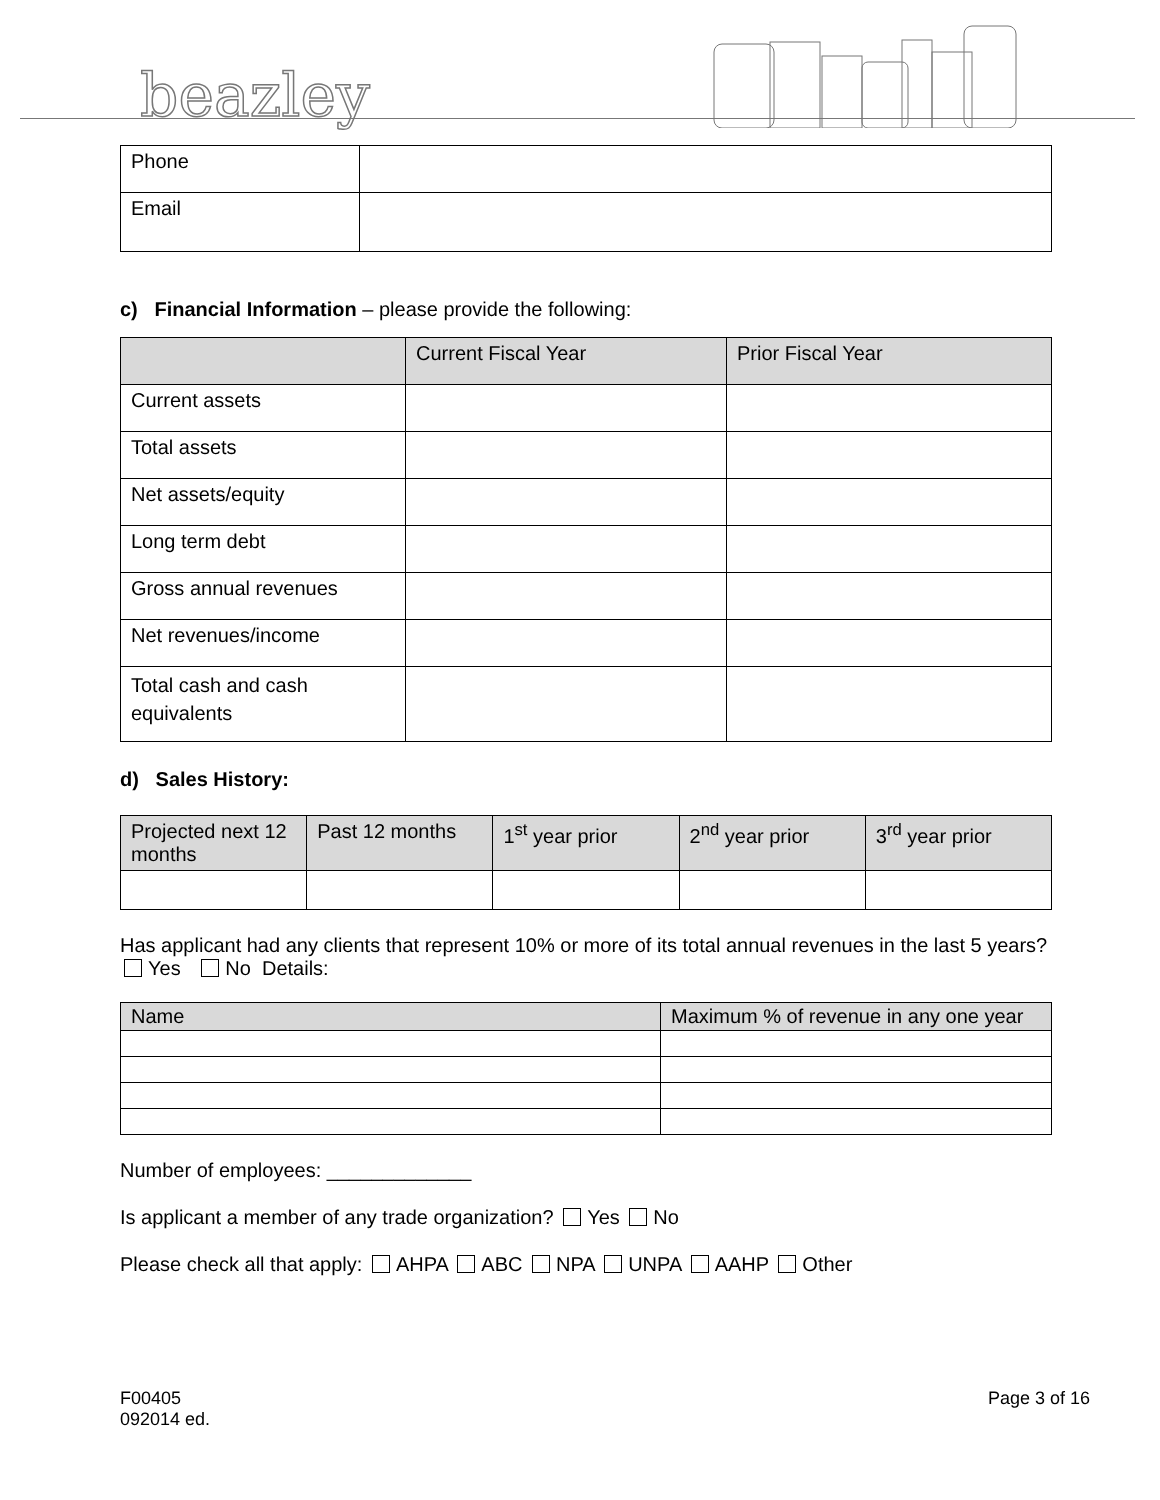beazley
| Phone | |
| Email | |
c) Financial Information – please provide the following:
| | Current Fiscal Year | Prior Fiscal Year |
| --- | --- | --- |
| Current assets | | |
| Total assets | | |
| Net assets/equity | | |
| Long term debt | | |
| Gross annual revenues | | |
| Net revenues/income | | |
| Total cash and cash equivalents | | |
d) Sales History:
| Projected next 12 months | Past 12 months | 1<sup>st</sup> year prior | 2<sup>nd</sup> year prior | 3<sup>rd</sup> year prior |
| --- | --- | --- | --- | --- |
Has applicant had any clients that represent 10% or more of its total annual revenues in the last 5 years?
Yes No Details:
| Name | Maximum % of revenue in any one year |
| --- | --- |
Number of employees: _____________
Is applicant a member of any trade organization? Yes No
Please check all that apply: AHPA ABC NPA UNPA AAHP Other
F00405
092014 ed.
Page 3 of 16